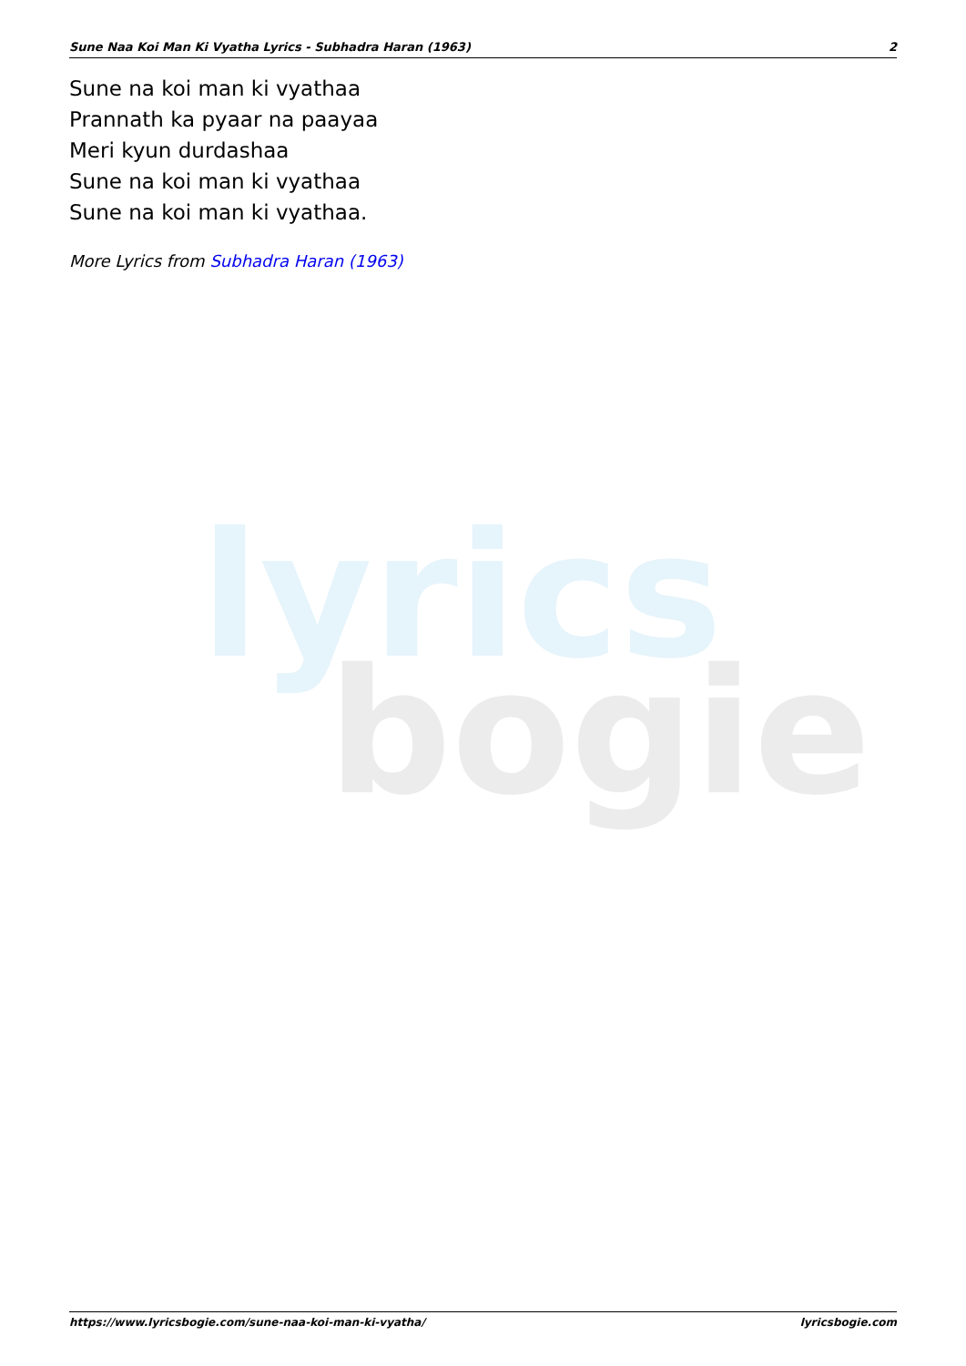lyrics
bogie
Sune Naa Koi Man Ki Vyatha Lyrics - Subhadra Haran (1963) 2
Sune na koi man ki vyathaa
Prannath ka pyaar na paayaa
Meri kyun durdashaa
Sune na koi man ki vyathaa
Sune na koi man ki vyathaa.
More Lyrics from Subhadra Haran (1963)
https://www.lyricsbogie.com/sune-naa-koi-man-ki-vyatha/ lyricsbogie.com